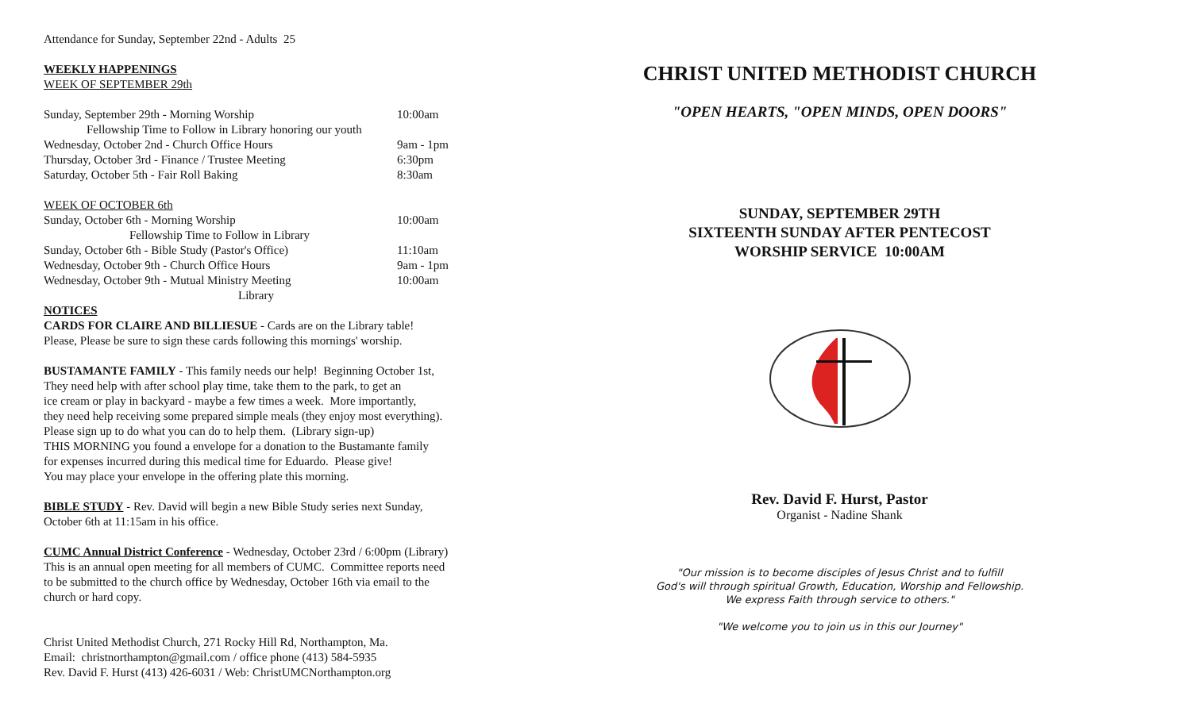Attendance for Sunday, September 22nd - Adults 25
WEEKLY HAPPENINGS
WEEK OF SEPTEMBER 29th
Sunday, September 29th - Morning Worship 10:00am
Fellowship Time to Follow in Library honoring our youth
Wednesday, October 2nd - Church Office Hours 9am - 1pm
Thursday, October 3rd - Finance / Trustee Meeting 6:30pm
Saturday, October 5th - Fair Roll Baking 8:30am
WEEK OF OCTOBER 6th
Sunday, October 6th - Morning Worship 10:00am
Fellowship Time to Follow in Library
Sunday, October 6th - Bible Study (Pastor's Office) 11:10am
Wednesday, October 9th - Church Office Hours 9am - 1pm
Wednesday, October 9th - Mutual Ministry Meeting 10:00am
Library
NOTICES
CARDS FOR CLAIRE AND BILLIESUE - Cards are on the Library table!
Please, Please be sure to sign these cards following this mornings' worship.
BUSTAMANTE FAMILY - This family needs our help! Beginning October 1st,
They need help with after school play time, take them to the park, to get an
ice cream or play in backyard - maybe a few times a week. More importantly,
they need help receiving some prepared simple meals (they enjoy most everything).
Please sign up to do what you can do to help them. (Library sign-up)
THIS MORNING you found a envelope for a donation to the Bustamante family
for expenses incurred during this medical time for Eduardo. Please give!
You may place your envelope in the offering plate this morning.
BIBLE STUDY - Rev. David will begin a new Bible Study series next Sunday,
October 6th at 11:15am in his office.
CUMC Annual District Conference - Wednesday, October 23rd / 6:00pm (Library)
This is an annual open meeting for all members of CUMC. Committee reports need
to be submitted to the church office by Wednesday, October 16th via email to the
church or hard copy.
Christ United Methodist Church, 271 Rocky Hill Rd, Northampton, Ma.
Email: christnorthampton@gmail.com / office phone (413) 584-5935
Rev. David F. Hurst (413) 426-6031 / Web: ChristUMCNorthampton.org
CHRIST UNITED METHODIST CHURCH
"OPEN HEARTS, "OPEN MINDS, OPEN DOORS"
SUNDAY, SEPTEMBER 29TH
SIXTEENTH SUNDAY AFTER PENTECOST
WORSHIP SERVICE 10:00AM
Rev. David F. Hurst, Pastor
Organist - Nadine Shank
"Our mission is to become disciples of Jesus Christ and to fulfill
God's will through spiritual Growth, Education, Worship and Fellowship.
We express Faith through service to others."
"We welcome you to join us in this our Journey"